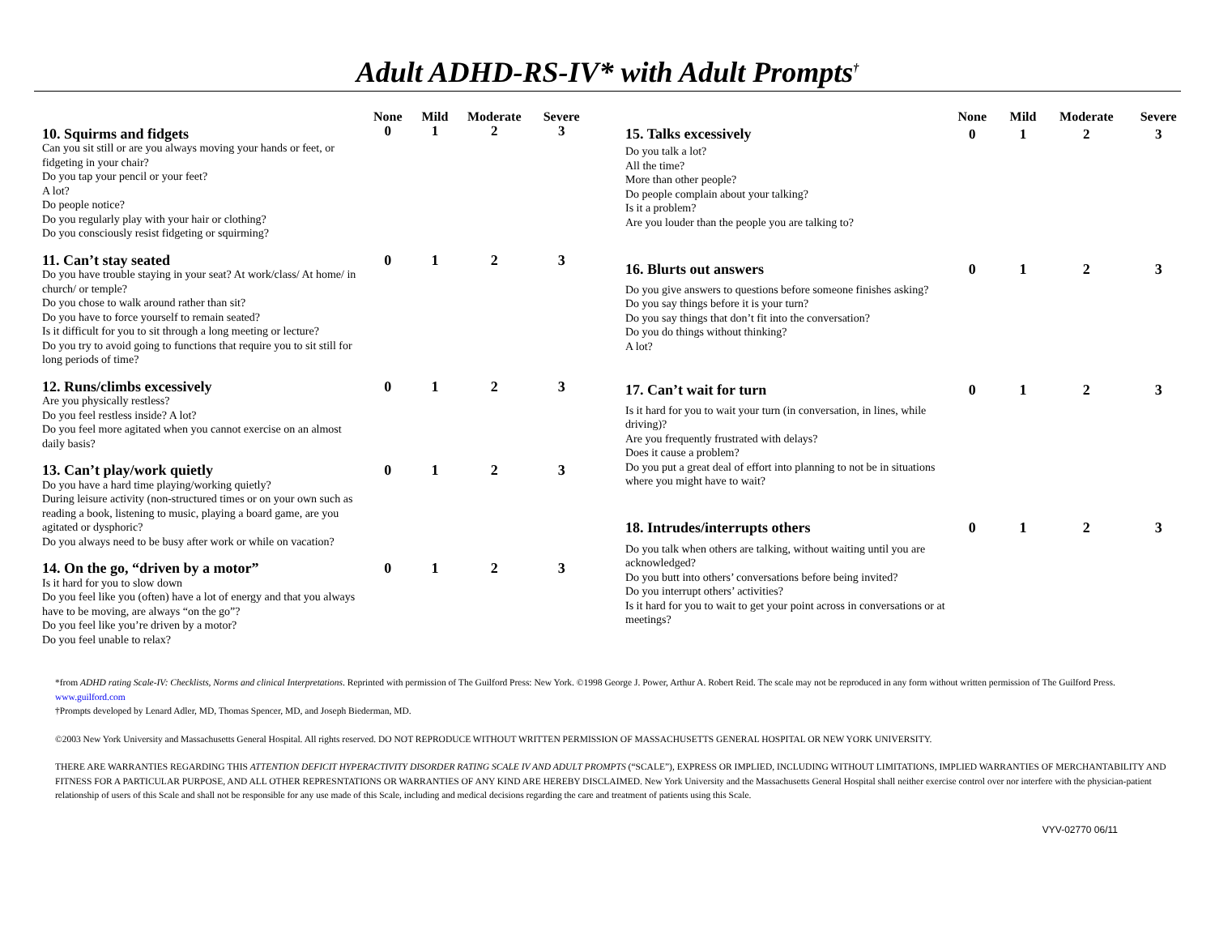Adult ADHD-RS-IV* with Adult Prompts<sup>†</sup>
| | None | Mild | Moderate | Severe |
| --- | --- | --- | --- | --- |
| 10. Squirms and fidgets | 0 | 1 | 2 | 3 |
| Can you sit still or are you always moving your hands or feet, or fidgeting in your chair? Do you tap your pencil or your feet? A lot? Do people notice? Do you regularly play with your hair or clothing? Do you consciously resist fidgeting or squirming? | | | | |
| 11. Can’t stay seated | 0 | 1 | 2 | 3 |
| Do you have trouble staying in your seat? At work/class/ At home/ in church/ or temple? Do you chose to walk around rather than sit? Do you have to force yourself to remain seated? Is it difficult for you to sit through a long meeting or lecture? Do you try to avoid going to functions that require you to sit still for long periods of time? | | | | |
| 12. Runs/climbs excessively | 0 | 1 | 2 | 3 |
| Are you physically restless? Do you feel restless inside? A lot? Do you feel more agitated when you cannot exercise on an almost daily basis? | | | | |
| 13. Can’t play/work quietly | 0 | 1 | 2 | 3 |
| Do you have a hard time playing/working quietly? During leisure activity (non-structured times or on your own such as reading a book, listening to music, playing a board game, are you agitated or dysphoric? Do you always need to be busy after work or while on vacation? | | | | |
| 14. On the go, “driven by a motor” | 0 | 1 | 2 | 3 |
| Is it hard for you to slow down Do you feel like you (often) have a lot of energy and that you always have to be moving, are always “on the go”? Do you feel like you’re driven by a motor? Do you feel unable to relax? | | | | |
| | None | Mild | Moderate | Severe |
| --- | --- | --- | --- | --- |
| 15. Talks excessively | 0 | 1 | 2 | 3 |
| Do you talk a lot? All the time? More than other people? Do people complain about your talking? Is it a problem? Are you louder than the people you are talking to? | | | | |
| 16. Blurts out answers | 0 | 1 | 2 | 3 |
| Do you give answers to questions before someone finishes asking? Do you say things before it is your turn? Do you say things that don’t fit into the conversation? Do you do things without thinking? A lot? | | | | |
| 17. Can’t wait for turn | 0 | 1 | 2 | 3 |
| Is it hard for you to wait your turn (in conversation, in lines, while driving)? Are you frequently frustrated with delays? Does it cause a problem? Do you put a great deal of effort into planning to not be in situations where you might have to wait? | | | | |
| 18. Intrudes/interrupts others | 0 | 1 | 2 | 3 |
| Do you talk when others are talking, without waiting until you are acknowledged? Do you butt into others’ conversations before being invited? Do you interrupt others’ activities? Is it hard for you to wait to get your point across in conversations or at meetings? | | | | |
*from ADHD rating Scale-IV: Checklists, Norms and clinical Interpretations. Reprinted with permission of The Guilford Press: New York. ©1998 George J. Power, Arthur A. Robert Reid. The scale may not be reproduced in any form without written permission of The Guilford Press. www.guilford.com
†Prompts developed by Lenard Adler, MD, Thomas Spencer, MD, and Joseph Biederman, MD.
©2003 New York University and Massachusetts General Hospital. All rights reserved. DO NOT REPRODUCE WITHOUT WRITTEN PERMISSION OF MASSACHUSETTS GENERAL HOSPITAL OR NEW YORK UNIVERSITY.
THERE ARE WARRANTIES REGARDING THIS ATTENTION DEFICIT HYPERACTIVITY DISORDER RATING SCALE IV AND ADULT PROMPTS (“SCALE”), EXPRESS OR IMPLIED, INCLUDING WITHOUT LIMITATIONS, IMPLIED WARRANTIES OF MERCHANTABILITY AND FITNESS FOR A PARTICULAR PURPOSE, AND ALL OTHER REPRESNTATIONS OR WARRANTIES OF ANY KIND ARE HEREBY DISCLAIMED. New York University and the Massachusetts General Hospital shall neither exercise control over nor interfere with the physician-patient relationship of users of this Scale and shall not be responsible for any use made of this Scale, including and medical decisions regarding the care and treatment of patients using this Scale.
VYV-02770 06/11